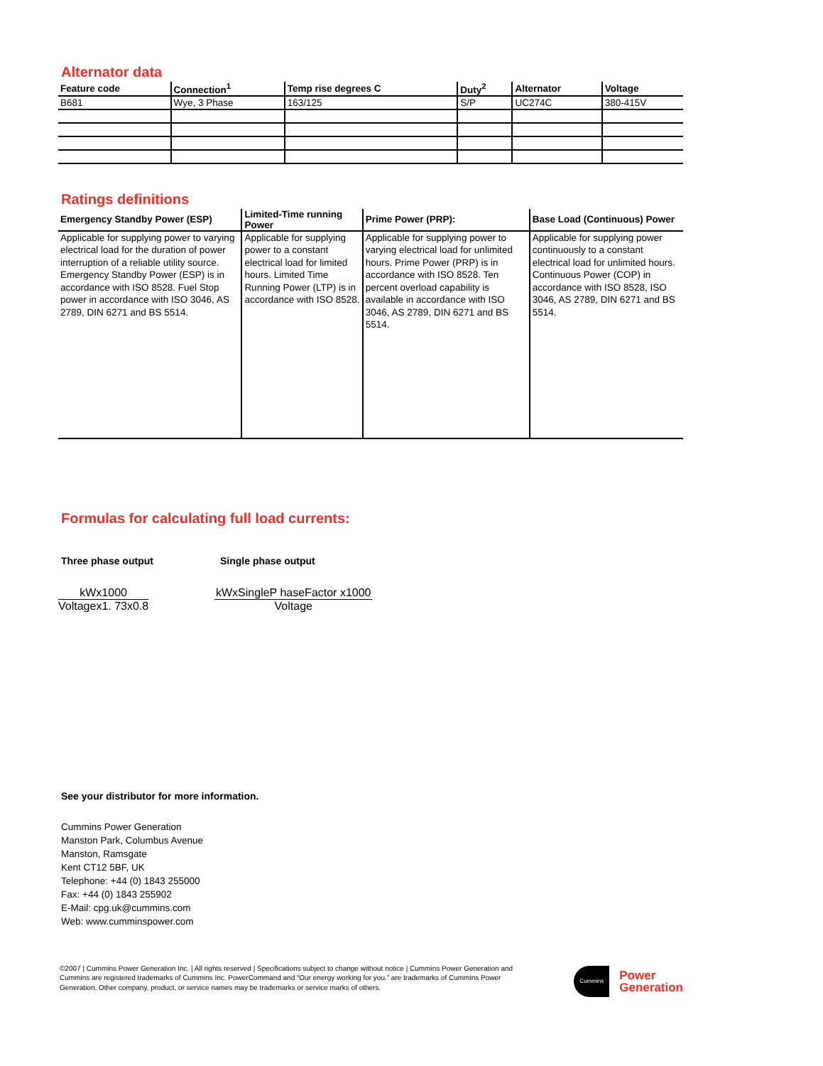Alternator data
| Feature code | Connection<sup>1</sup> | Temp rise degrees C | Duty<sup>2</sup> | Alternator | Voltage |
| --- | --- | --- | --- | --- | --- |
| B681 | Wye, 3 Phase | 163/125 | S/P | UC274C | 380-415V |
Ratings definitions
| Emergency Standby Power (ESP) | Limited-Time running Power | Prime Power (PRP): | Base Load (Continuous) Power |
| --- | --- | --- | --- |
| Applicable for supplying power to varying electrical load for the duration of power interruption of a reliable utility source. Emergency Standby Power (ESP) is in accordance with ISO 8528. Fuel Stop power in accordance with ISO 3046, AS 2789, DIN 6271 and BS 5514. | Applicable for supplying power to a constant electrical load for limited hours. Limited Time Running Power (LTP) is in accordance with ISO 8528. | Applicable for supplying power to varying electrical load for unlimited hours. Prime Power (PRP) is in accordance with ISO 8528. Ten percent overload capability is available in accordance with ISO 3046, AS 2789, DIN 6271 and BS 5514. | Applicable for supplying power continuously to a constant electrical load for unlimited hours. Continuous Power (COP) in accordance with ISO 8528, ISO 3046, AS 2789, DIN 6271 and BS 5514. |
Formulas for calculating full load currents:
Three phase output Single phase output
kWx1000
Voltagex1. 73x0.8
kWxSingleP haseFactor x1000
Voltage
See your distributor for more information.
Cummins Power Generation
Manston Park, Columbus Avenue
Manston, Ramsgate
Kent CT12 5BF, UK
Telephone: +44 (0) 1843 255000
Fax: +44 (0) 1843 255902
E-Mail: cpg.uk@cummins.com
Web: www.cumminspower.com
©2007 | Cummins Power Generation Inc. | All rights reserved | Specifications subject to change without notice | Cummins Power Generation and Cummins are registered trademarks of Cummins Inc. PowerCommand and “Our energy working for you.” are trademarks of Cummins Power Generation. Other company, product, or service names may be trademarks or service marks of others.
Cummins
Power
Generation